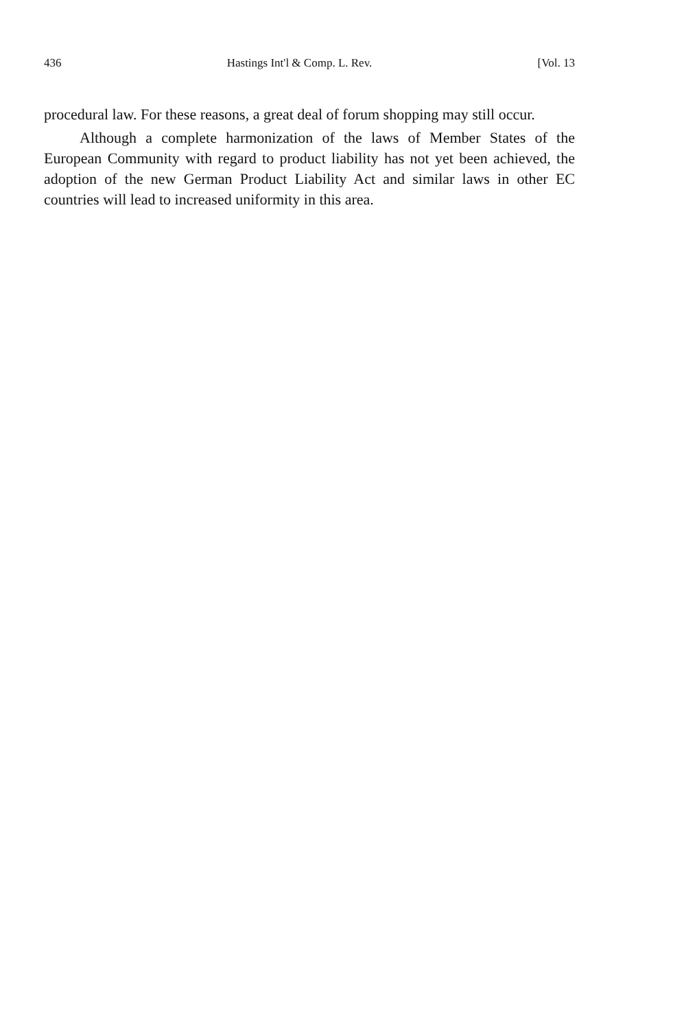436 Hastings Int'l & Comp. L. Rev. [Vol. 13
procedural law. For these reasons, a great deal of forum shopping may still occur.
Although a complete harmonization of the laws of Member States of the European Community with regard to product liability has not yet been achieved, the adoption of the new German Product Liability Act and similar laws in other EC countries will lead to increased uniformity in this area.